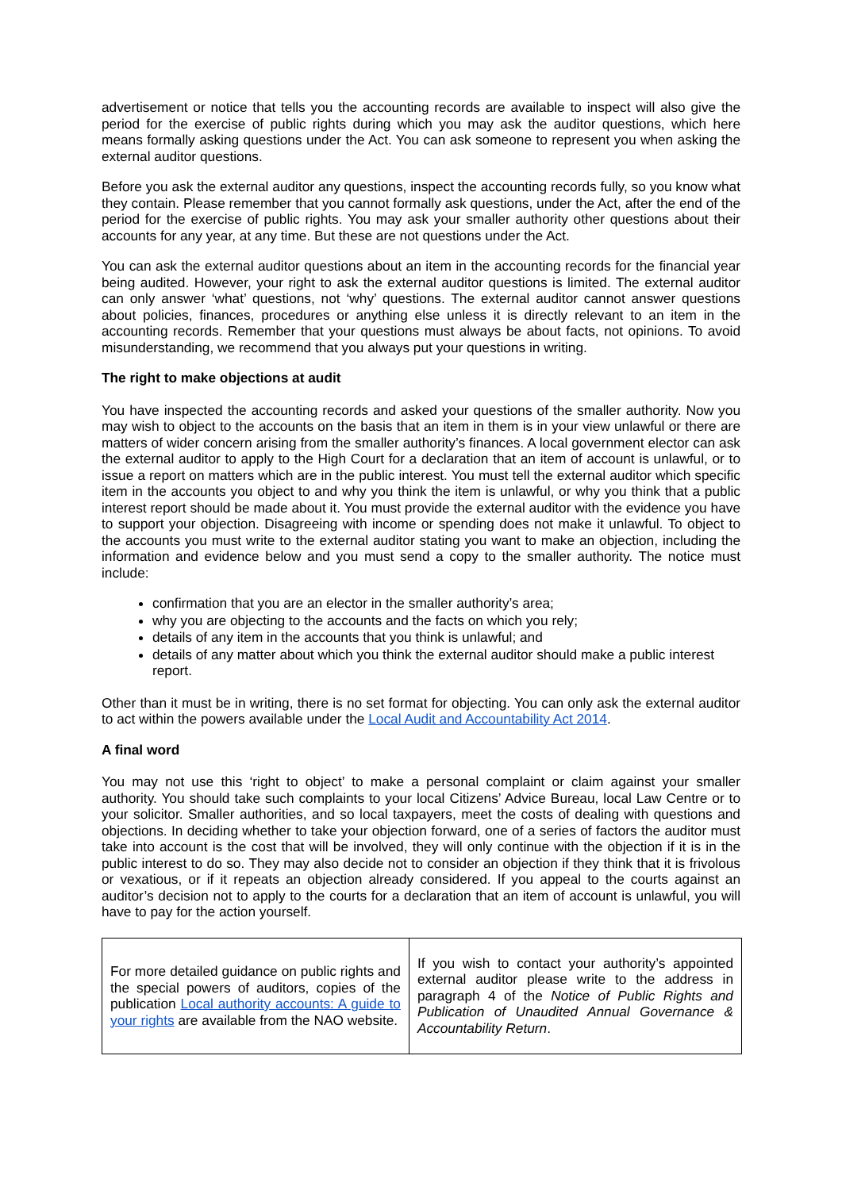advertisement or notice that tells you the accounting records are available to inspect will also give the period for the exercise of public rights during which you may ask the auditor questions, which here means formally asking questions under the Act. You can ask someone to represent you when asking the external auditor questions.
Before you ask the external auditor any questions, inspect the accounting records fully, so you know what they contain. Please remember that you cannot formally ask questions, under the Act, after the end of the period for the exercise of public rights. You may ask your smaller authority other questions about their accounts for any year, at any time. But these are not questions under the Act.
You can ask the external auditor questions about an item in the accounting records for the financial year being audited. However, your right to ask the external auditor questions is limited. The external auditor can only answer ‘what’ questions, not ‘why’ questions. The external auditor cannot answer questions about policies, finances, procedures or anything else unless it is directly relevant to an item in the accounting records. Remember that your questions must always be about facts, not opinions. To avoid misunderstanding, we recommend that you always put your questions in writing.
The right to make objections at audit
You have inspected the accounting records and asked your questions of the smaller authority. Now you may wish to object to the accounts on the basis that an item in them is in your view unlawful or there are matters of wider concern arising from the smaller authority’s finances. A local government elector can ask the external auditor to apply to the High Court for a declaration that an item of account is unlawful, or to issue a report on matters which are in the public interest. You must tell the external auditor which specific item in the accounts you object to and why you think the item is unlawful, or why you think that a public interest report should be made about it. You must provide the external auditor with the evidence you have to support your objection. Disagreeing with income or spending does not make it unlawful. To object to the accounts you must write to the external auditor stating you want to make an objection, including the information and evidence below and you must send a copy to the smaller authority. The notice must include:
confirmation that you are an elector in the smaller authority’s area;
why you are objecting to the accounts and the facts on which you rely;
details of any item in the accounts that you think is unlawful; and
details of any matter about which you think the external auditor should make a public interest report.
Other than it must be in writing, there is no set format for objecting. You can only ask the external auditor to act within the powers available under the Local Audit and Accountability Act 2014.
A final word
You may not use this ‘right to object’ to make a personal complaint or claim against your smaller authority. You should take such complaints to your local Citizens’ Advice Bureau, local Law Centre or to your solicitor. Smaller authorities, and so local taxpayers, meet the costs of dealing with questions and objections. In deciding whether to take your objection forward, one of a series of factors the auditor must take into account is the cost that will be involved, they will only continue with the objection if it is in the public interest to do so. They may also decide not to consider an objection if they think that it is frivolous or vexatious, or if it repeats an objection already considered. If you appeal to the courts against an auditor’s decision not to apply to the courts for a declaration that an item of account is unlawful, you will have to pay for the action yourself.
| For more detailed guidance on public rights and the special powers of auditors, copies of the publication Local authority accounts: A guide to your rights are available from the NAO website. | If you wish to contact your authority’s appointed external auditor please write to the address in paragraph 4 of the Notice of Public Rights and Publication of Unaudited Annual Governance & Accountability Return . |